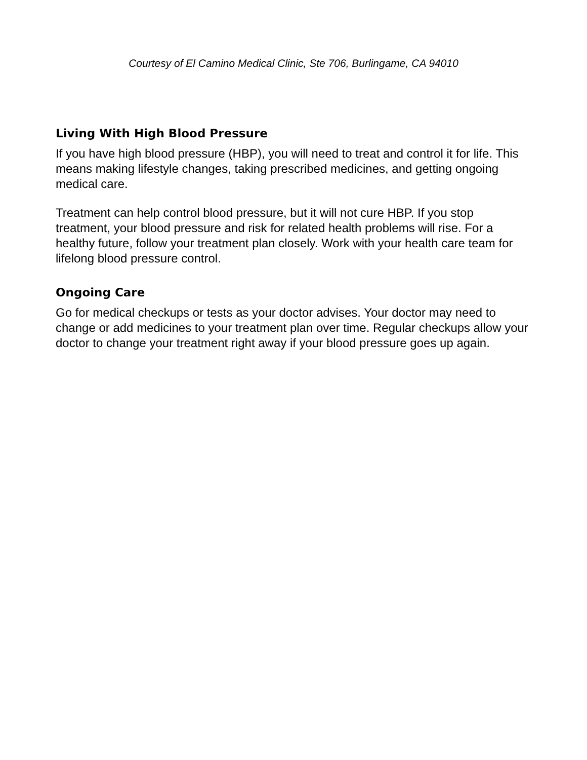Courtesy of El Camino Medical Clinic, Ste 706, Burlingame, CA 94010
Living With High Blood Pressure
If you have high blood pressure (HBP), you will need to treat and control it for life. This means making lifestyle changes, taking prescribed medicines, and getting ongoing medical care.
Treatment can help control blood pressure, but it will not cure HBP. If you stop treatment, your blood pressure and risk for related health problems will rise. For a healthy future, follow your treatment plan closely. Work with your health care team for lifelong blood pressure control.
Ongoing Care
Go for medical checkups or tests as your doctor advises. Your doctor may need to change or add medicines to your treatment plan over time. Regular checkups allow your doctor to change your treatment right away if your blood pressure goes up again.